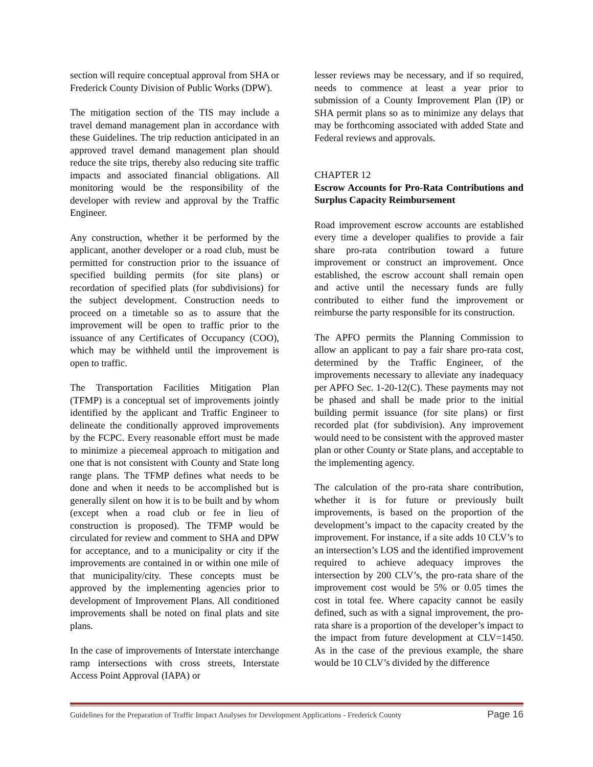section will require conceptual approval from SHA or Frederick County Division of Public Works (DPW).
The mitigation section of the TIS may include a travel demand management plan in accordance with these Guidelines. The trip reduction anticipated in an approved travel demand management plan should reduce the site trips, thereby also reducing site traffic impacts and associated financial obligations. All monitoring would be the responsibility of the developer with review and approval by the Traffic Engineer.
Any construction, whether it be performed by the applicant, another developer or a road club, must be permitted for construction prior to the issuance of specified building permits (for site plans) or recordation of specified plats (for subdivisions) for the subject development. Construction needs to proceed on a timetable so as to assure that the improvement will be open to traffic prior to the issuance of any Certificates of Occupancy (COO), which may be withheld until the improvement is open to traffic.
The Transportation Facilities Mitigation Plan (TFMP) is a conceptual set of improvements jointly identified by the applicant and Traffic Engineer to delineate the conditionally approved improvements by the FCPC. Every reasonable effort must be made to minimize a piecemeal approach to mitigation and one that is not consistent with County and State long range plans. The TFMP defines what needs to be done and when it needs to be accomplished but is generally silent on how it is to be built and by whom (except when a road club or fee in lieu of construction is proposed). The TFMP would be circulated for review and comment to SHA and DPW for acceptance, and to a municipality or city if the improvements are contained in or within one mile of that municipality/city. These concepts must be approved by the implementing agencies prior to development of Improvement Plans. All conditioned improvements shall be noted on final plats and site plans.
In the case of improvements of Interstate interchange ramp intersections with cross streets, Interstate Access Point Approval (IAPA) or
lesser reviews may be necessary, and if so required, needs to commence at least a year prior to submission of a County Improvement Plan (IP) or SHA permit plans so as to minimize any delays that may be forthcoming associated with added State and Federal reviews and approvals.
CHAPTER 12
Escrow Accounts for Pro-Rata Contributions and Surplus Capacity Reimbursement
Road improvement escrow accounts are established every time a developer qualifies to provide a fair share pro-rata contribution toward a future improvement or construct an improvement. Once established, the escrow account shall remain open and active until the necessary funds are fully contributed to either fund the improvement or reimburse the party responsible for its construction.
The APFO permits the Planning Commission to allow an applicant to pay a fair share pro-rata cost, determined by the Traffic Engineer, of the improvements necessary to alleviate any inadequacy per APFO Sec. 1-20-12(C). These payments may not be phased and shall be made prior to the initial building permit issuance (for site plans) or first recorded plat (for subdivision). Any improvement would need to be consistent with the approved master plan or other County or State plans, and acceptable to the implementing agency.
The calculation of the pro-rata share contribution, whether it is for future or previously built improvements, is based on the proportion of the development’s impact to the capacity created by the improvement. For instance, if a site adds 10 CLV’s to an intersection’s LOS and the identified improvement required to achieve adequacy improves the intersection by 200 CLV’s, the pro-rata share of the improvement cost would be 5% or 0.05 times the cost in total fee. Where capacity cannot be easily defined, such as with a signal improvement, the pro-rata share is a proportion of the developer’s impact to the impact from future development at CLV=1450. As in the case of the previous example, the share would be 10 CLV’s divided by the difference
Guidelines for the Preparation of Traffic Impact Analyses for Development Applications - Frederick County Page 16